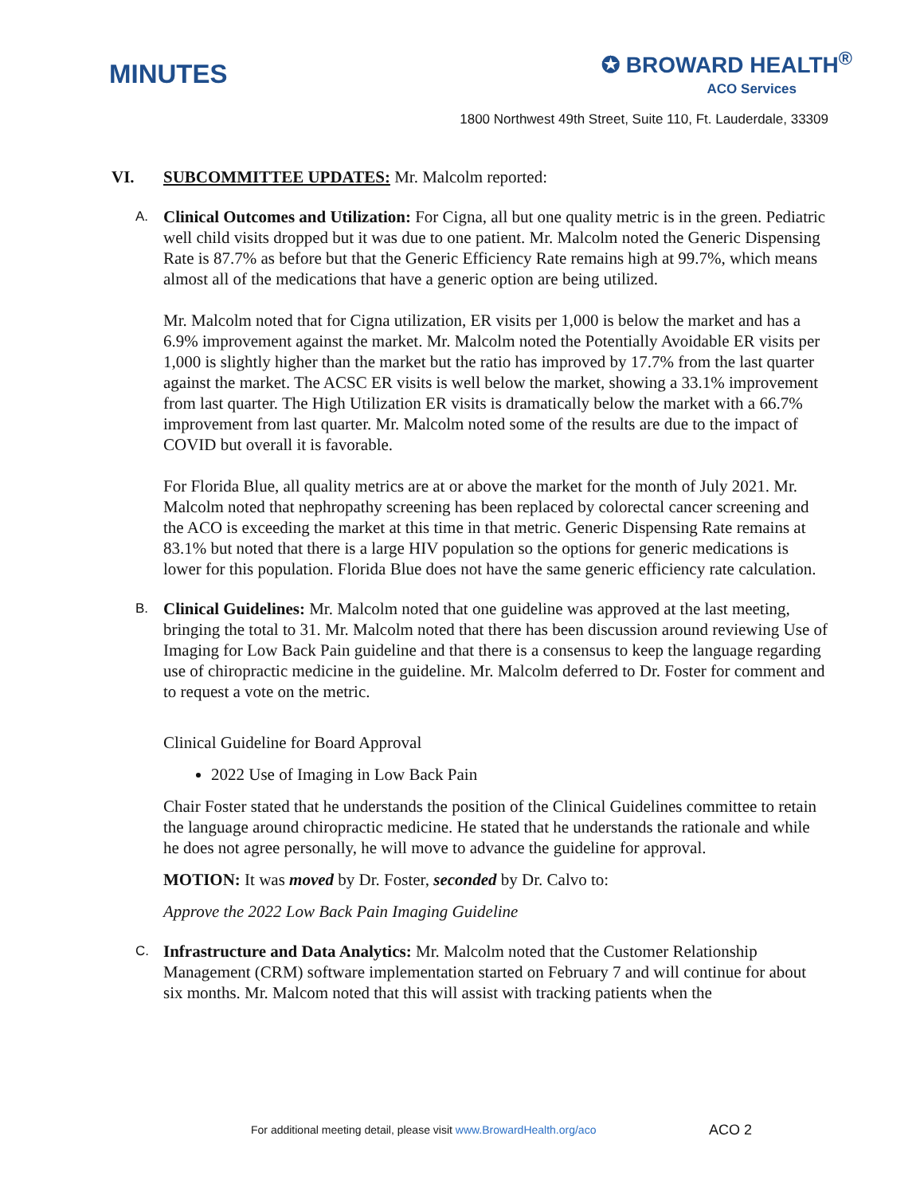MINUTES
✪ BROWARD HEALTH<sup>®</sup>
ACO Services
1800 Northwest 49th Street, Suite 110, Ft. Lauderdale, 33309
VI. SUBCOMMITTEE UPDATES: Mr. Malcolm reported:
A.
Clinical Outcomes and Utilization: For Cigna, all but one quality metric is in the green. Pediatric well child visits dropped but it was due to one patient. Mr. Malcolm noted the Generic Dispensing Rate is 87.7% as before but that the Generic Efficiency Rate remains high at 99.7%, which means almost all of the medications that have a generic option are being utilized.
Mr. Malcolm noted that for Cigna utilization, ER visits per 1,000 is below the market and has a 6.9% improvement against the market. Mr. Malcolm noted the Potentially Avoidable ER visits per 1,000 is slightly higher than the market but the ratio has improved by 17.7% from the last quarter against the market. The ACSC ER visits is well below the market, showing a 33.1% improvement from last quarter. The High Utilization ER visits is dramatically below the market with a 66.7% improvement from last quarter. Mr. Malcolm noted some of the results are due to the impact of COVID but overall it is favorable.
For Florida Blue, all quality metrics are at or above the market for the month of July 2021. Mr. Malcolm noted that nephropathy screening has been replaced by colorectal cancer screening and the ACO is exceeding the market at this time in that metric. Generic Dispensing Rate remains at 83.1% but noted that there is a large HIV population so the options for generic medications is lower for this population. Florida Blue does not have the same generic efficiency rate calculation.
B.
Clinical Guidelines: Mr. Malcolm noted that one guideline was approved at the last meeting, bringing the total to 31. Mr. Malcolm noted that there has been discussion around reviewing Use of Imaging for Low Back Pain guideline and that there is a consensus to keep the language regarding use of chiropractic medicine in the guideline. Mr. Malcolm deferred to Dr. Foster for comment and to request a vote on the metric.
Clinical Guideline for Board Approval
2022 Use of Imaging in Low Back Pain
Chair Foster stated that he understands the position of the Clinical Guidelines committee to retain the language around chiropractic medicine. He stated that he understands the rationale and while he does not agree personally, he will move to advance the guideline for approval.
MOTION: It was moved by Dr. Foster, seconded by Dr. Calvo to:
Approve the 2022 Low Back Pain Imaging Guideline
C.
Infrastructure and Data Analytics: Mr. Malcolm noted that the Customer Relationship Management (CRM) software implementation started on February 7 and will continue for about six months. Mr. Malcom noted that this will assist with tracking patients when the
For additional meeting detail, please visit www.BrowardHealth.org/aco
ACO 2